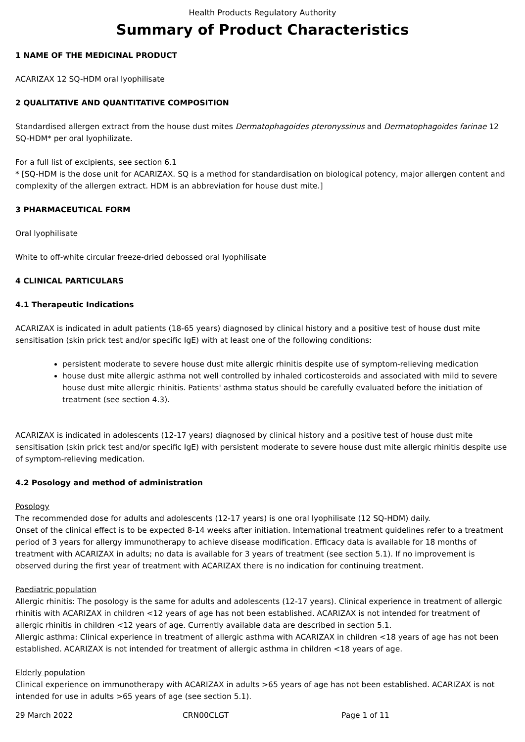Health Products Regulatory Authority
Summary of Product Characteristics
1 NAME OF THE MEDICINAL PRODUCT
ACARIZAX 12 SQ-HDM oral lyophilisate
2 QUALITATIVE AND QUANTITATIVE COMPOSITION
Standardised allergen extract from the house dust mites Dermatophagoides pteronyssinus and Dermatophagoides farinae 12 SQ-HDM* per oral lyophilizate.
For a full list of excipients, see section 6.1
* [SQ-HDM is the dose unit for ACARIZAX. SQ is a method for standardisation on biological potency, major allergen content and complexity of the allergen extract. HDM is an abbreviation for house dust mite.]
3 PHARMACEUTICAL FORM
Oral lyophilisate
White to off-white circular freeze-dried debossed oral lyophilisate
4 CLINICAL PARTICULARS
4.1 Therapeutic Indications
ACARIZAX is indicated in adult patients (18-65 years) diagnosed by clinical history and a positive test of house dust mite sensitisation (skin prick test and/or specific IgE) with at least one of the following conditions:
persistent moderate to severe house dust mite allergic rhinitis despite use of symptom-relieving medication
house dust mite allergic asthma not well controlled by inhaled corticosteroids and associated with mild to severe house dust mite allergic rhinitis. Patients' asthma status should be carefully evaluated before the initiation of treatment (see section 4.3).
ACARIZAX is indicated in adolescents (12-17 years) diagnosed by clinical history and a positive test of house dust mite sensitisation (skin prick test and/or specific IgE) with persistent moderate to severe house dust mite allergic rhinitis despite use of symptom-relieving medication.
4.2 Posology and method of administration
Posology
The recommended dose for adults and adolescents (12-17 years) is one oral lyophilisate (12 SQ-HDM) daily.
Onset of the clinical effect is to be expected 8-14 weeks after initiation. International treatment guidelines refer to a treatment period of 3 years for allergy immunotherapy to achieve disease modification. Efficacy data is available for 18 months of treatment with ACARIZAX in adults; no data is available for 3 years of treatment (see section 5.1). If no improvement is observed during the first year of treatment with ACARIZAX there is no indication for continuing treatment.
Paediatric population
Allergic rhinitis: The posology is the same for adults and adolescents (12-17 years). Clinical experience in treatment of allergic rhinitis with ACARIZAX in children <12 years of age has not been established. ACARIZAX is not intended for treatment of allergic rhinitis in children <12 years of age. Currently available data are described in section 5.1.
Allergic asthma: Clinical experience in treatment of allergic asthma with ACARIZAX in children <18 years of age has not been established. ACARIZAX is not intended for treatment of allergic asthma in children <18 years of age.
Elderly population
Clinical experience on immunotherapy with ACARIZAX in adults >65 years of age has not been established. ACARIZAX is not intended for use in adults >65 years of age (see section 5.1).
29 March 2022 CRN00CLGT Page 1 of 11